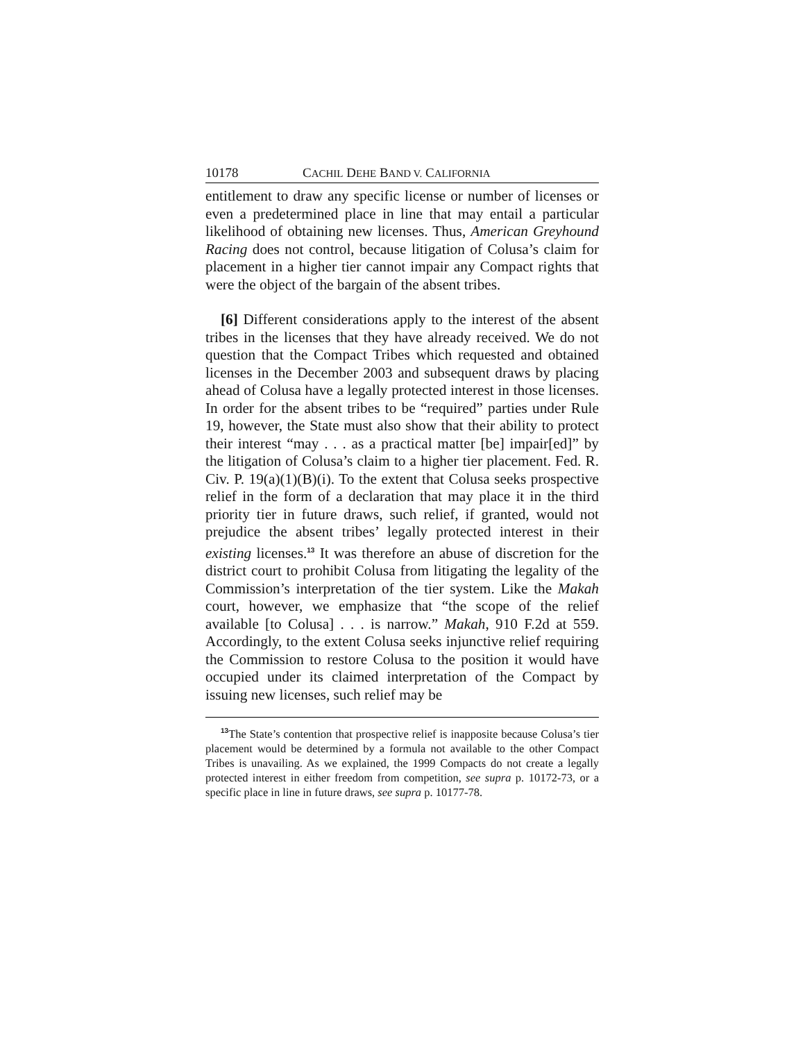10178 CACHIL DEHE BAND V. CALIFORNIA
entitlement to draw any specific license or number of licenses or even a predetermined place in line that may entail a particular likelihood of obtaining new licenses. Thus, American Greyhound Racing does not control, because litigation of Colusa’s claim for placement in a higher tier cannot impair any Compact rights that were the object of the bargain of the absent tribes.
[6] Different considerations apply to the interest of the absent tribes in the licenses that they have already received. We do not question that the Compact Tribes which requested and obtained licenses in the December 2003 and subsequent draws by placing ahead of Colusa have a legally protected interest in those licenses. In order for the absent tribes to be “required” parties under Rule 19, however, the State must also show that their ability to protect their interest “may . . . as a practical matter [be] impair[ed]” by the litigation of Colusa’s claim to a higher tier placement. Fed. R. Civ. P. 19(a)(1)(B)(i). To the extent that Colusa seeks prospective relief in the form of a declaration that may place it in the third priority tier in future draws, such relief, if granted, would not prejudice the absent tribes’ legally protected interest in their existing licenses.<sup>13</sup> It was therefore an abuse of discretion for the district court to prohibit Colusa from litigating the legality of the Commission’s interpretation of the tier system. Like the Makah court, however, we emphasize that “the scope of the relief available [to Colusa] . . . is narrow.” Makah, 910 F.2d at 559. Accordingly, to the extent Colusa seeks injunctive relief requiring the Commission to restore Colusa to the position it would have occupied under its claimed interpretation of the Compact by issuing new licenses, such relief may be
<sup>13</sup> The State’s contention that prospective relief is inapposite because Colusa’s tier placement would be determined by a formula not available to the other Compact Tribes is unavailing. As we explained, the 1999 Compacts do not create a legally protected interest in either freedom from competition, see supra p. 10172-73, or a specific place in line in future draws, see supra p. 10177-78.